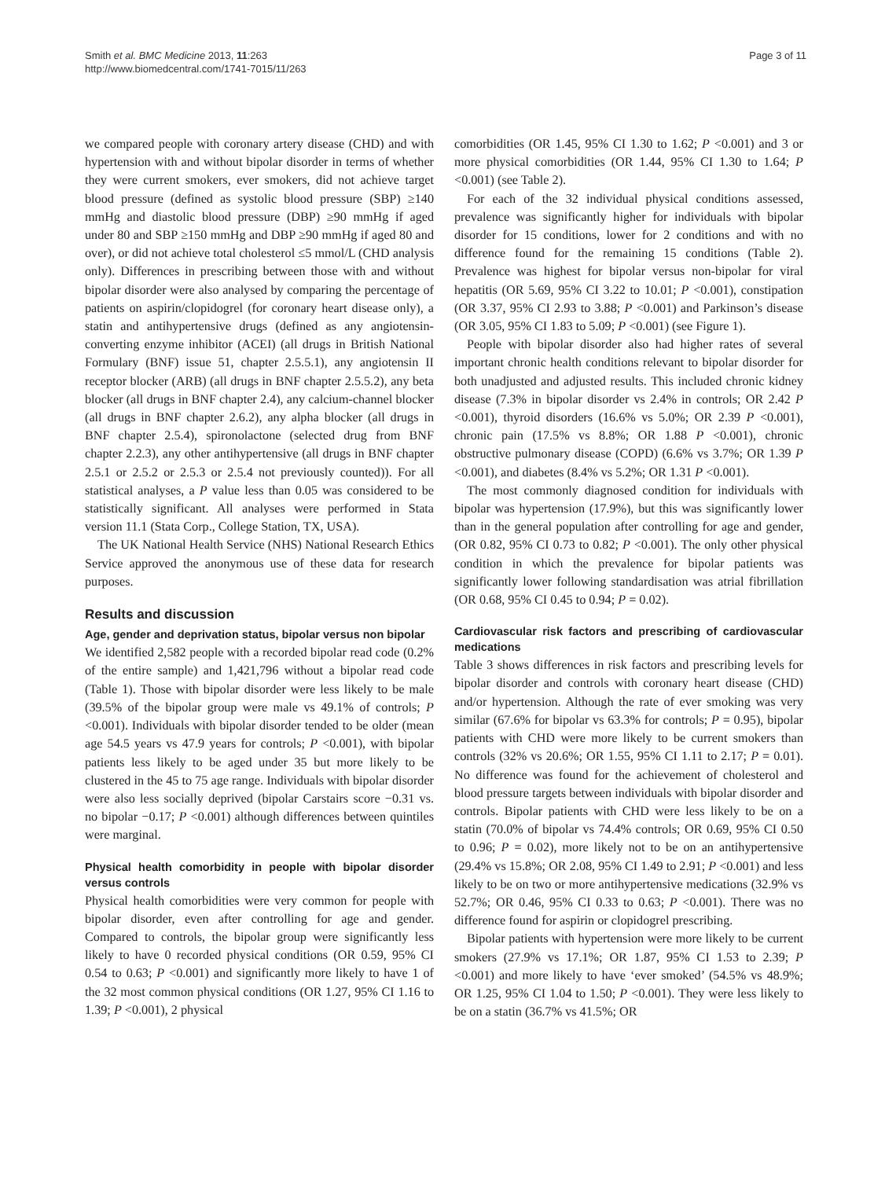Smith et al. BMC Medicine 2013, 11:263
http://www.biomedcentral.com/1741-7015/11/263
Page 3 of 11
we compared people with coronary artery disease (CHD) and with hypertension with and without bipolar disorder in terms of whether they were current smokers, ever smokers, did not achieve target blood pressure (defined as systolic blood pressure (SBP) ≥140 mmHg and diastolic blood pressure (DBP) ≥90 mmHg if aged under 80 and SBP ≥150 mmHg and DBP ≥90 mmHg if aged 80 and over), or did not achieve total cholesterol ≤5 mmol/L (CHD analysis only). Differences in prescribing between those with and without bipolar disorder were also analysed by comparing the percentage of patients on aspirin/clopidogrel (for coronary heart disease only), a statin and antihypertensive drugs (defined as any angiotensin-converting enzyme inhibitor (ACEI) (all drugs in British National Formulary (BNF) issue 51, chapter 2.5.5.1), any angiotensin II receptor blocker (ARB) (all drugs in BNF chapter 2.5.5.2), any beta blocker (all drugs in BNF chapter 2.4), any calcium-channel blocker (all drugs in BNF chapter 2.6.2), any alpha blocker (all drugs in BNF chapter 2.5.4), spironolactone (selected drug from BNF chapter 2.2.3), any other antihypertensive (all drugs in BNF chapter 2.5.1 or 2.5.2 or 2.5.3 or 2.5.4 not previously counted)). For all statistical analyses, a P value less than 0.05 was considered to be statistically significant. All analyses were performed in Stata version 11.1 (Stata Corp., College Station, TX, USA).
The UK National Health Service (NHS) National Research Ethics Service approved the anonymous use of these data for research purposes.
Results and discussion
Age, gender and deprivation status, bipolar versus non bipolar
We identified 2,582 people with a recorded bipolar read code (0.2% of the entire sample) and 1,421,796 without a bipolar read code (Table 1). Those with bipolar disorder were less likely to be male (39.5% of the bipolar group were male vs 49.1% of controls; P <0.001). Individuals with bipolar disorder tended to be older (mean age 54.5 years vs 47.9 years for controls; P <0.001), with bipolar patients less likely to be aged under 35 but more likely to be clustered in the 45 to 75 age range. Individuals with bipolar disorder were also less socially deprived (bipolar Carstairs score −0.31 vs. no bipolar −0.17; P <0.001) although differences between quintiles were marginal.
Physical health comorbidity in people with bipolar disorder versus controls
Physical health comorbidities were very common for people with bipolar disorder, even after controlling for age and gender. Compared to controls, the bipolar group were significantly less likely to have 0 recorded physical conditions (OR 0.59, 95% CI 0.54 to 0.63; P <0.001) and significantly more likely to have 1 of the 32 most common physical conditions (OR 1.27, 95% CI 1.16 to 1.39; P <0.001), 2 physical
comorbidities (OR 1.45, 95% CI 1.30 to 1.62; P <0.001) and 3 or more physical comorbidities (OR 1.44, 95% CI 1.30 to 1.64; P <0.001) (see Table 2).
For each of the 32 individual physical conditions assessed, prevalence was significantly higher for individuals with bipolar disorder for 15 conditions, lower for 2 conditions and with no difference found for the remaining 15 conditions (Table 2). Prevalence was highest for bipolar versus non-bipolar for viral hepatitis (OR 5.69, 95% CI 3.22 to 10.01; P <0.001), constipation (OR 3.37, 95% CI 2.93 to 3.88; P <0.001) and Parkinson’s disease (OR 3.05, 95% CI 1.83 to 5.09; P <0.001) (see Figure 1).
People with bipolar disorder also had higher rates of several important chronic health conditions relevant to bipolar disorder for both unadjusted and adjusted results. This included chronic kidney disease (7.3% in bipolar disorder vs 2.4% in controls; OR 2.42 P <0.001), thyroid disorders (16.6% vs 5.0%; OR 2.39 P <0.001), chronic pain (17.5% vs 8.8%; OR 1.88 P <0.001), chronic obstructive pulmonary disease (COPD) (6.6% vs 3.7%; OR 1.39 P <0.001), and diabetes (8.4% vs 5.2%; OR 1.31 P <0.001).
The most commonly diagnosed condition for individuals with bipolar was hypertension (17.9%), but this was significantly lower than in the general population after controlling for age and gender, (OR 0.82, 95% CI 0.73 to 0.82; P <0.001). The only other physical condition in which the prevalence for bipolar patients was significantly lower following standardisation was atrial fibrillation (OR 0.68, 95% CI 0.45 to 0.94; P = 0.02).
Cardiovascular risk factors and prescribing of cardiovascular medications
Table 3 shows differences in risk factors and prescribing levels for bipolar disorder and controls with coronary heart disease (CHD) and/or hypertension. Although the rate of ever smoking was very similar (67.6% for bipolar vs 63.3% for controls; P = 0.95), bipolar patients with CHD were more likely to be current smokers than controls (32% vs 20.6%; OR 1.55, 95% CI 1.11 to 2.17; P = 0.01). No difference was found for the achievement of cholesterol and blood pressure targets between individuals with bipolar disorder and controls. Bipolar patients with CHD were less likely to be on a statin (70.0% of bipolar vs 74.4% controls; OR 0.69, 95% CI 0.50 to 0.96; P = 0.02), more likely not to be on an antihypertensive (29.4% vs 15.8%; OR 2.08, 95% CI 1.49 to 2.91; P <0.001) and less likely to be on two or more antihypertensive medications (32.9% vs 52.7%; OR 0.46, 95% CI 0.33 to 0.63; P <0.001). There was no difference found for aspirin or clopidogrel prescribing.
Bipolar patients with hypertension were more likely to be current smokers (27.9% vs 17.1%; OR 1.87, 95% CI 1.53 to 2.39; P <0.001) and more likely to have ‘ever smoked’ (54.5% vs 48.9%; OR 1.25, 95% CI 1.04 to 1.50; P <0.001). They were less likely to be on a statin (36.7% vs 41.5%; OR